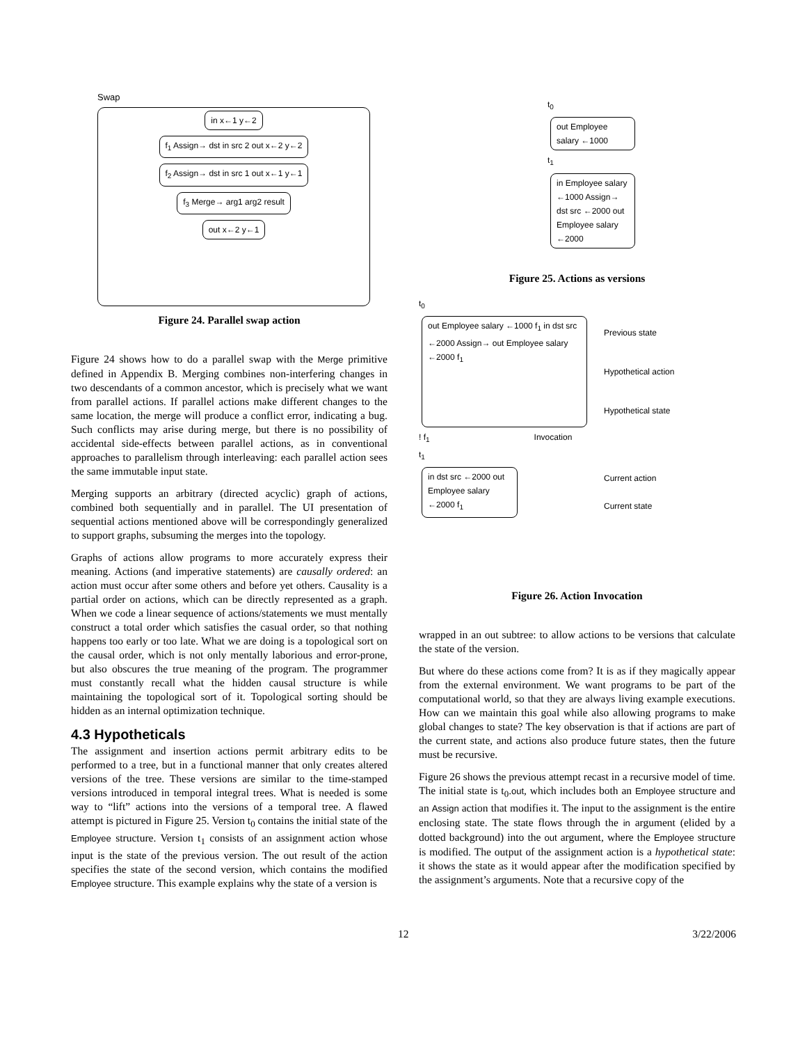Swap
in x←1 y←2
f<sub>1</sub> Assign→ dst in src 2 out x←2 y←2
f<sub>2</sub> Assign→ dst in src 1 out x←1 y←1
f<sub>3</sub> Merge→ arg1 arg2 result
out x←2 y←1
Figure 24. Parallel swap action
Figure 24 shows how to do a parallel swap with the Merge primitive defined in Appendix B. Merging combines non-interfering changes in two descendants of a common ancestor, which is precisely what we want from parallel actions. If parallel actions make different changes to the same location, the merge will produce a conflict error, indicating a bug. Such conflicts may arise during merge, but there is no possibility of accidental side-effects between parallel actions, as in conventional approaches to parallelism through interleaving: each parallel action sees the same immutable input state.
Merging supports an arbitrary (directed acyclic) graph of actions, combined both sequentially and in parallel. The UI presentation of sequential actions mentioned above will be correspondingly generalized to support graphs, subsuming the merges into the topology.
Graphs of actions allow programs to more accurately express their meaning. Actions (and imperative statements) are causally ordered: an action must occur after some others and before yet others. Causality is a partial order on actions, which can be directly represented as a graph. When we code a linear sequence of actions/statements we must mentally construct a total order which satisfies the casual order, so that nothing happens too early or too late. What we are doing is a topological sort on the causal order, which is not only mentally laborious and error-prone, but also obscures the true meaning of the program. The programmer must constantly recall what the hidden causal structure is while maintaining the topological sort of it. Topological sorting should be hidden as an internal optimization technique.
4.3 Hypotheticals
The assignment and insertion actions permit arbitrary edits to be performed to a tree, but in a functional manner that only creates altered versions of the tree. These versions are similar to the time-stamped versions introduced in temporal integral trees. What is needed is some way to “lift” actions into the versions of a temporal tree. A flawed attempt is pictured in Figure 25. Version t<sub>0</sub> contains the initial state of the Employee structure. Version t<sub>1</sub> consists of an assignment action whose input is the state of the previous version. The out result of the action specifies the state of the second version, which contains the modified Employee structure. This example explains why the state of a version is
t<sub>0</sub>
out Employee salary ←1000
t<sub>1</sub>
in Employee salary ←1000 Assign→ dst src ←2000 out Employee salary ←2000
Figure 25. Actions as versions
t<sub>0</sub>
out Employee salary ←1000 f<sub>1</sub> in dst src ←2000 Assign→ out Employee salary ←2000 f<sub>1</sub>
Previous state
Hypothetical action
Hypothetical state
! f<sub>1</sub> Invocation
t<sub>1</sub>
in dst src ←2000 out Employee salary ←2000 f<sub>1</sub>
Current action
Current state
Figure 26. Action Invocation
wrapped in an out subtree: to allow actions to be versions that calculate the state of the version.
But where do these actions come from? It is as if they magically appear from the external environment. We want programs to be part of the computational world, so that they are always living example executions. How can we maintain this goal while also allowing programs to make global changes to state? The key observation is that if actions are part of the current state, and actions also produce future states, then the future must be recursive.
Figure 26 shows the previous attempt recast in a recursive model of time. The initial state is t<sub>0</sub>.out, which includes both an Employee structure and an Assign action that modifies it. The input to the assignment is the entire enclosing state. The state flows through the in argument (elided by a dotted background) into the out argument, where the Employee structure is modified. The output of the assignment action is a hypothetical state: it shows the state as it would appear after the modification specified by the assignment’s arguments. Note that a recursive copy of the
12 3/22/2006